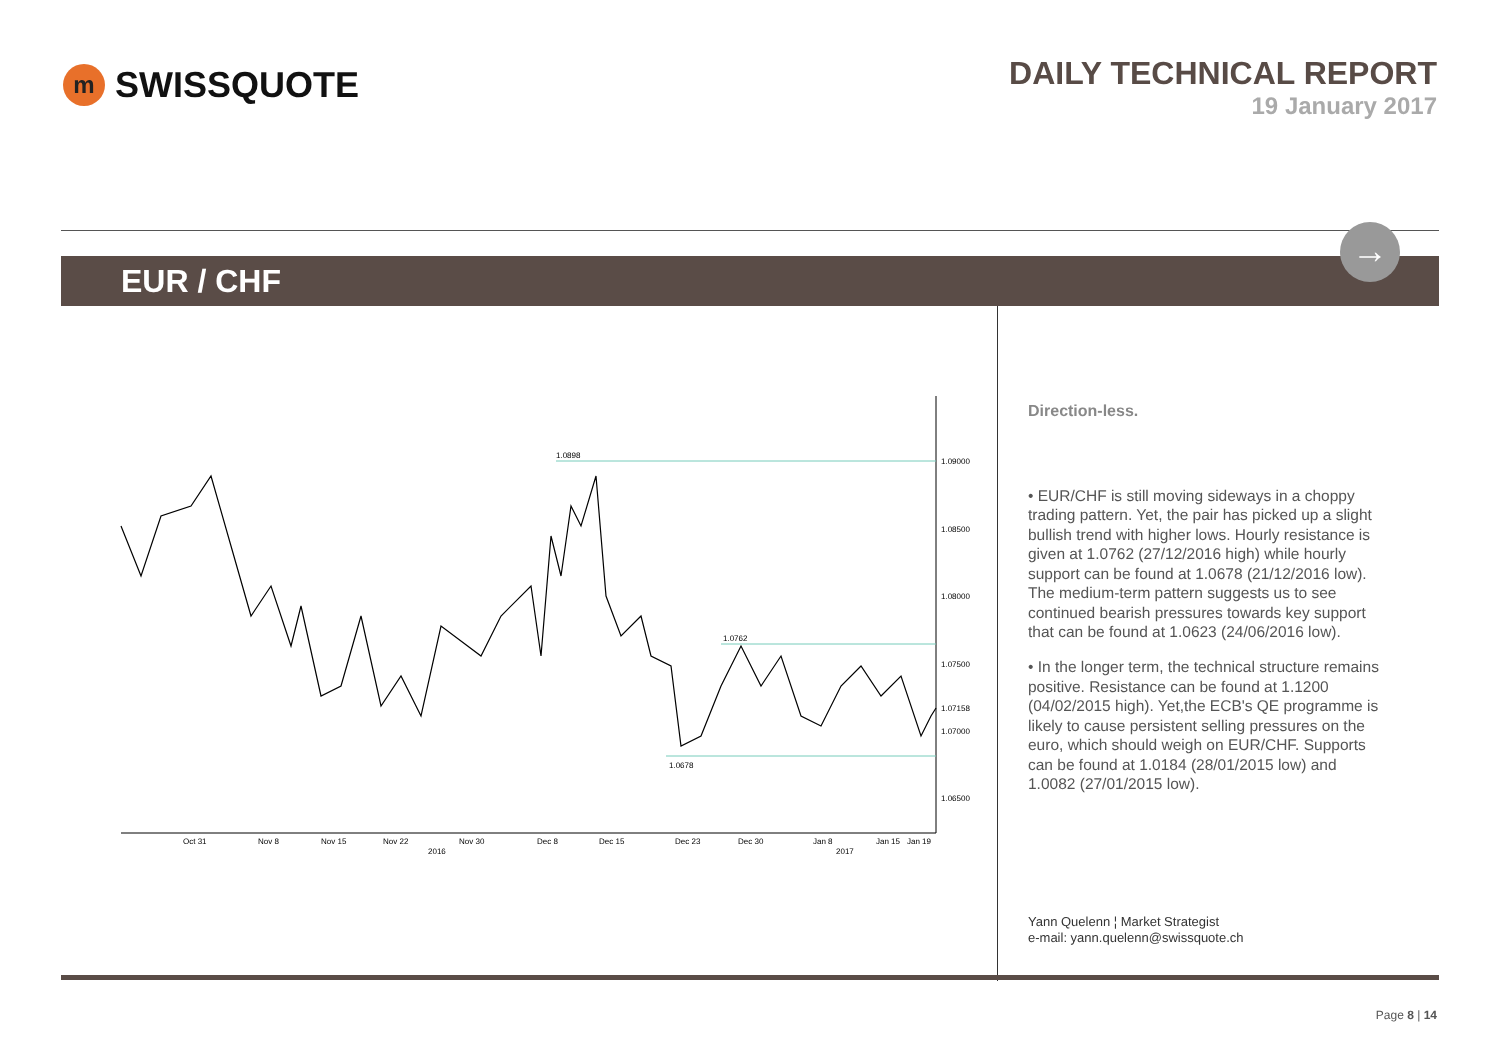m SWISSQUOTE
DAILY TECHNICAL REPORT
19 January 2017
EUR / CHF
→
1.0898
1.0762
1.0678
1.09000
1.08500
1.08000
1.07500
1.07158
1.07000
1.06500
Oct 31
Nov 8
Nov 15
Nov 22
Nov 30
Dec 8
Dec 15
Dec 23
Dec 30
Jan 8
Jan 15
Jan 19
2016
2017
Direction-less.
• EUR/CHF is still moving sideways in a choppy trading pattern. Yet, the pair has picked up a slight bullish trend with higher lows. Hourly resistance is given at 1.0762 (27/12/2016 high) while hourly support can be found at 1.0678 (21/12/2016 low). The medium-term pattern suggests us to see continued bearish pressures towards key support that can be found at 1.0623 (24/06/2016 low).
• In the longer term, the technical structure remains positive. Resistance can be found at 1.1200 (04/02/2015 high). Yet,the ECB's QE programme is likely to cause persistent selling pressures on the euro, which should weigh on EUR/CHF. Supports can be found at 1.0184 (28/01/2015 low) and 1.0082 (27/01/2015 low).
Yann Quelenn ¦ Market Strategist
e-mail: yann.quelenn@swissquote.ch
Page 8 | 14